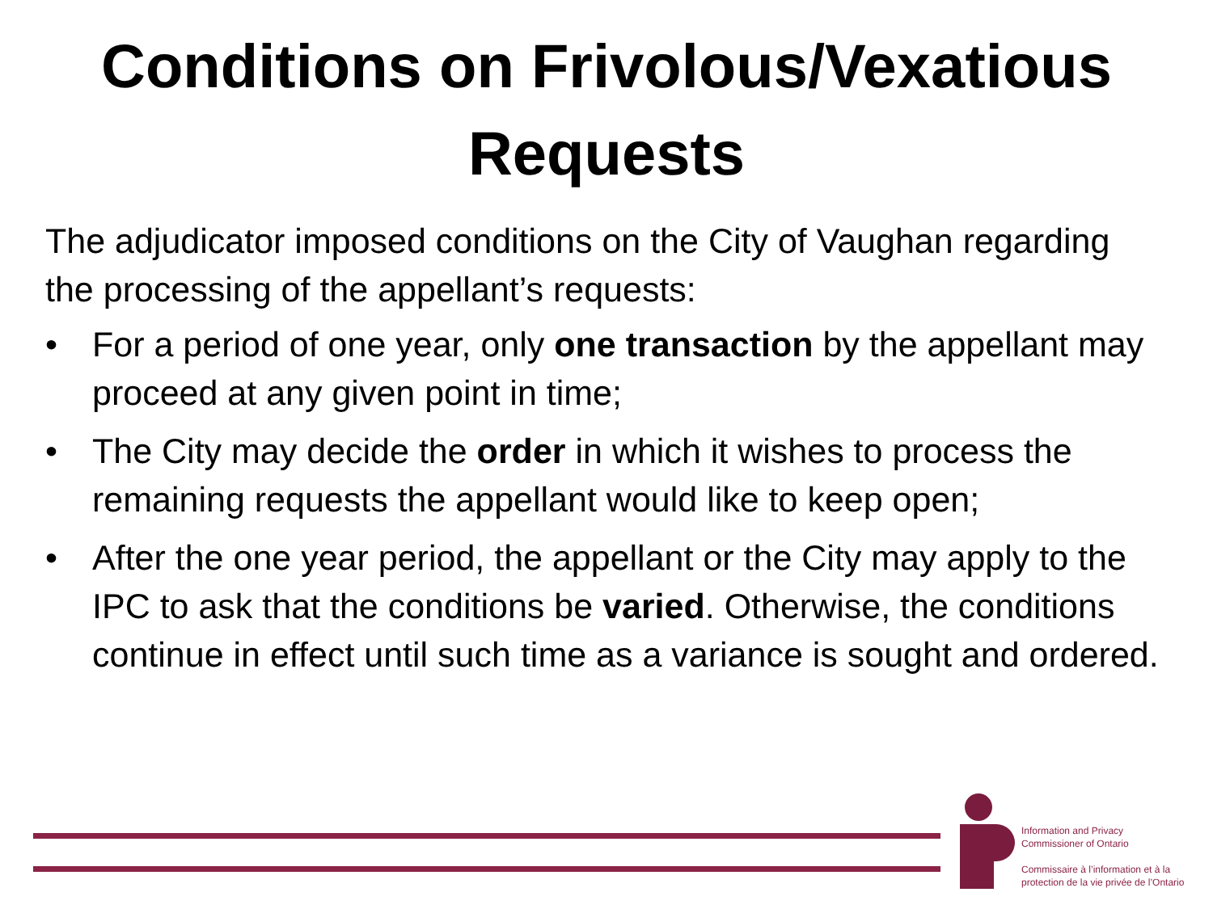Conditions on Frivolous/Vexatious
Requests
The adjudicator imposed conditions on the City of Vaughan regarding the processing of the appellant’s requests:
• For a period of one year, only one transaction by the appellant may proceed at any given point in time;
• The City may decide the order in which it wishes to process the remaining requests the appellant would like to keep open;
• After the one year period, the appellant or the City may apply to the IPC to ask that the conditions be varied. Otherwise, the conditions continue in effect until such time as a variance is sought and ordered.
Information and Privacy
Commissioner of Ontario
Commissaire à l’information et à la
protection de la vie privée de l’Ontario